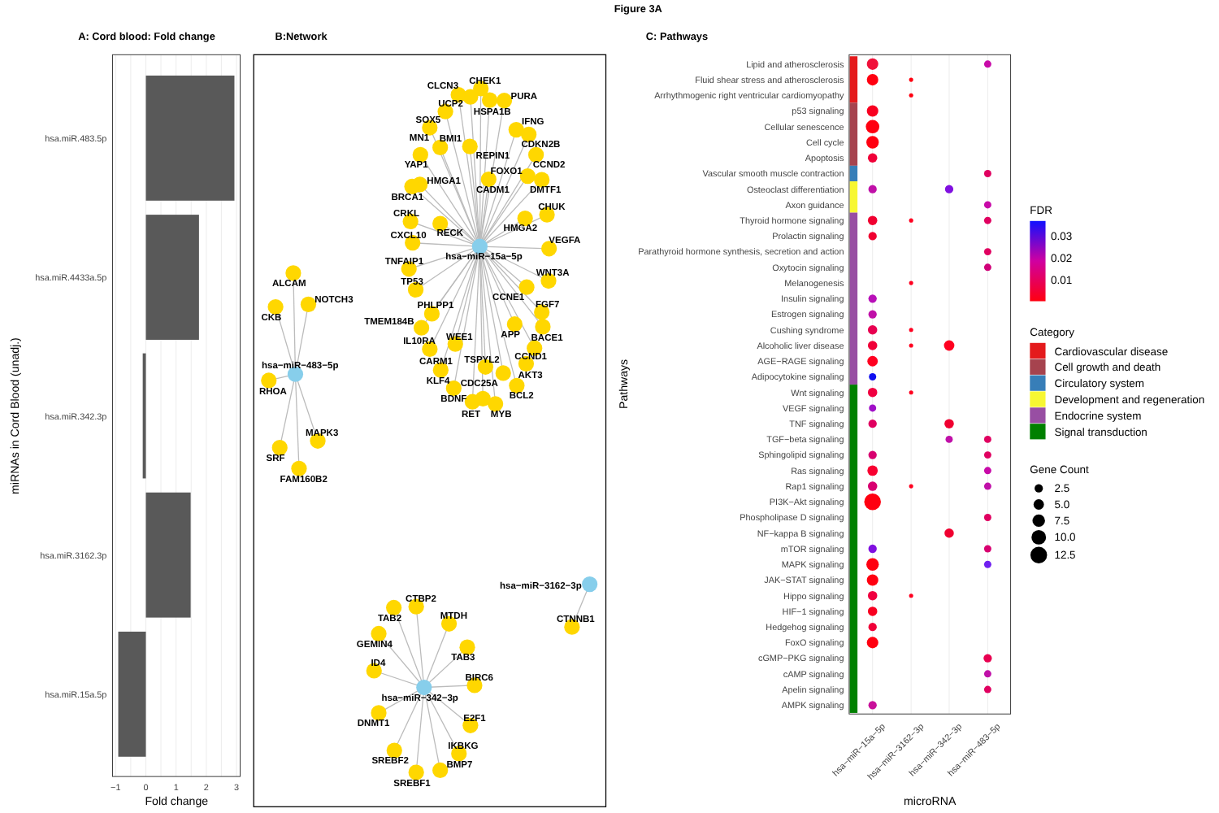Figure 3A
A: Cord blood: Fold change
B:Network
C: Pathways
hsa.miR.483.5p
hsa.miR.4433a.5p
hsa.miR.342.3p
hsa.miR.3162.3p
hsa.miR.15a.5p
−1
0
1
2
3
Fold change
miRNAs in Cord Blood (unadj.)
CHEK1
CLCN3
PURA
UCP2
HSPA1B
SOX5
IFNG
MN1
BMI1
CDKN2B
REPIN1
YAP1
CCND2
FOXO1
HMGA1
CADM1
DMTF1
BRCA1
CHUK
CRKL
HMGA2
RECK
CXCL10
VEGFA
hsa−miR−15a−5p
TNFAIP1
WNT3A
TP53
CCNE1
FGF7
PHLPP1
TMEM184B
APP
WEE1
BACE1
IL10RA
CCND1
TSPYL2
CARM1
AKT3
KLF4
CDC25A
BCL2
BDNF
RET
MYB
ALCAM
NOTCH3
CKB
hsa−miR−483−5p
RHOA
MAPK3
SRF
FAM160B2
hsa−miR−3162−3p
CTNNB1
CTBP2
MTDH
TAB2
GEMIN4
TAB3
ID4
BIRC6
hsa−miR−342−3p
E2F1
DNMT1
IKBKG
SREBF2
BMP7
SREBF1
Lipid and atherosclerosis
Fluid shear stress and atherosclerosis
Arrhythmogenic right ventricular cardiomyopathy
p53 signaling
Cellular senescence
Cell cycle
Apoptosis
Vascular smooth muscle contraction
Osteoclast differentiation
Axon guidance
Thyroid hormone signaling
Prolactin signaling
Parathyroid hormone synthesis, secretion and action
Oxytocin signaling
Melanogenesis
Insulin signaling
Estrogen signaling
Cushing syndrome
Alcoholic liver disease
AGE−RAGE signaling
Adipocytokine signaling
Wnt signaling
VEGF signaling
TNF signaling
TGF−beta signaling
Sphingolipid signaling
Ras signaling
Rap1 signaling
PI3K−Akt signaling
Phospholipase D signaling
NF−kappa B signaling
mTOR signaling
MAPK signaling
JAK−STAT signaling
Hippo signaling
HIF−1 signaling
Hedgehog signaling
FoxO signaling
cGMP−PKG signaling
cAMP signaling
Apelin signaling
AMPK signaling
hsa−miR−15a−5p
hsa−miR−3162−3p
hsa−miR−342−3p
hsa−miR−483−5p
microRNA
Pathways
FDR
0.03
0.02
0.01
Category
Cardiovascular disease
Cell growth and death
Circulatory system
Development and regeneration
Endocrine system
Signal transduction
Gene Count
2.5
5.0
7.5
10.0
12.5